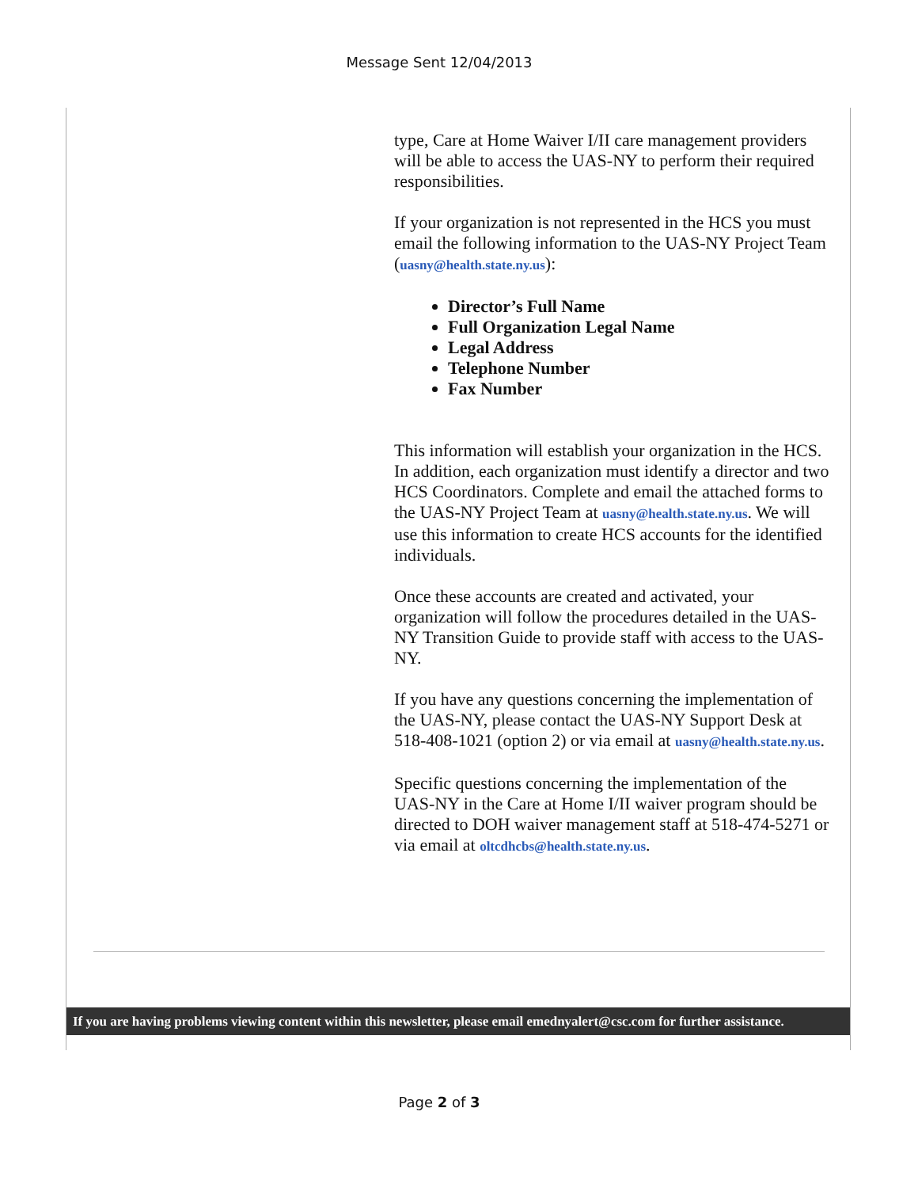Message Sent 12/04/2013
type, Care at Home Waiver I/II care management providers will be able to access the UAS-NY to perform their required responsibilities.
If your organization is not represented in the HCS you must email the following information to the UAS-NY Project Team (uasny@health.state.ny.us):
Director’s Full Name
Full Organization Legal Name
Legal Address
Telephone Number
Fax Number
This information will establish your organization in the HCS. In addition, each organization must identify a director and two HCS Coordinators. Complete and email the attached forms to the UAS-NY Project Team at uasny@health.state.ny.us. We will use this information to create HCS accounts for the identified individuals.
Once these accounts are created and activated, your organization will follow the procedures detailed in the UAS-NY Transition Guide to provide staff with access to the UAS-NY.
If you have any questions concerning the implementation of the UAS-NY, please contact the UAS-NY Support Desk at 518-408-1021 (option 2) or via email at uasny@health.state.ny.us.
Specific questions concerning the implementation of the UAS-NY in the Care at Home I/II waiver program should be directed to DOH waiver management staff at 518-474-5271 or via email at oltcdhcbs@health.state.ny.us.
If you are having problems viewing content within this newsletter, please email emednyalert@csc.com for further assistance.
Page 2 of 3